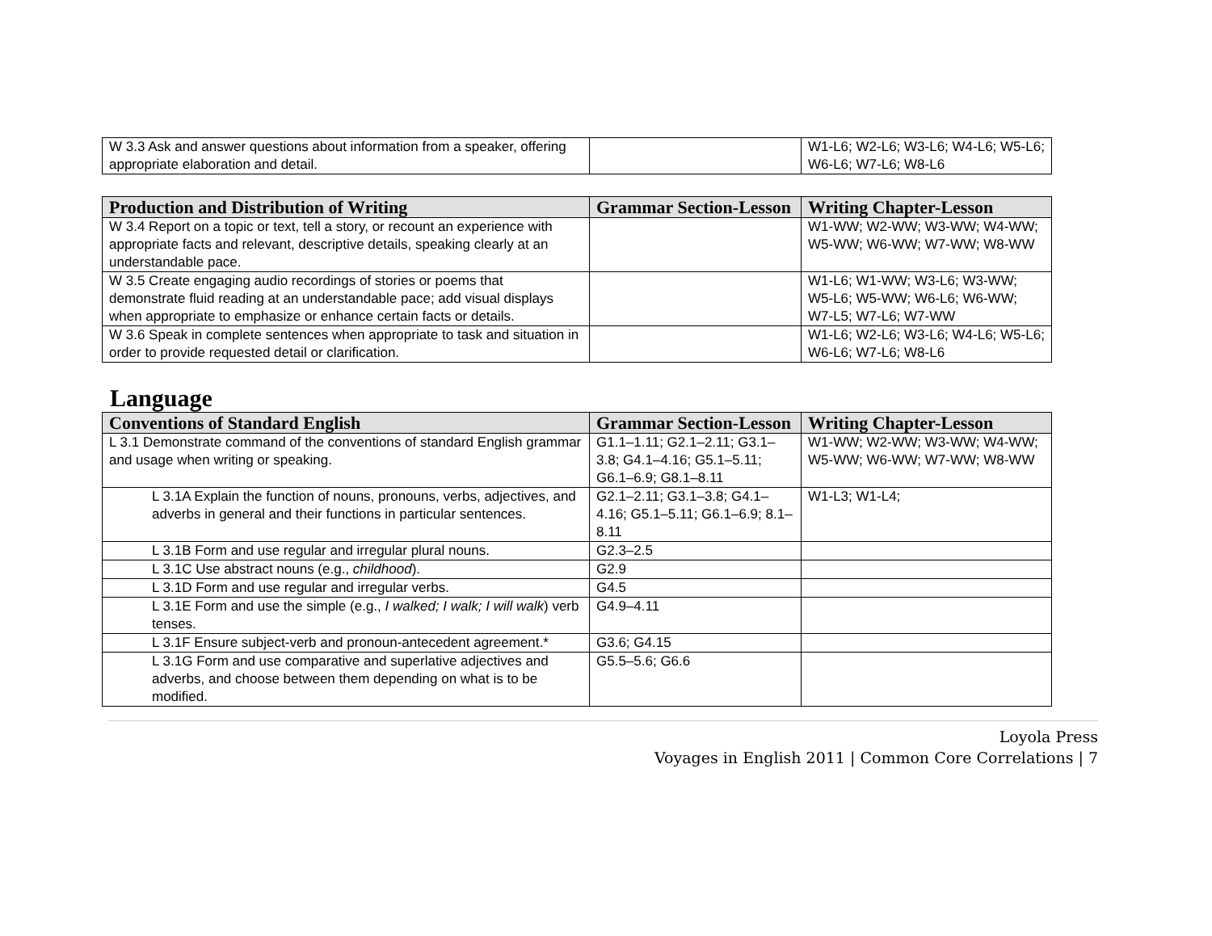| W 3.3 Ask and answer questions about information from a speaker, offering appropriate elaboration and detail. | | W1-L6; W2-L6; W3-L6; W4-L6; W5-L6; W6-L6; W7-L6; W8-L6 |
| Production and Distribution of Writing | Grammar Section-Lesson | Writing Chapter-Lesson |
| --- | --- | --- |
| W 3.4 Report on a topic or text, tell a story, or recount an experience with appropriate facts and relevant, descriptive details, speaking clearly at an understandable pace. | | W1-WW; W2-WW; W3-WW; W4-WW; W5-WW; W6-WW; W7-WW; W8-WW |
| W 3.5 Create engaging audio recordings of stories or poems that demonstrate fluid reading at an understandable pace; add visual displays when appropriate to emphasize or enhance certain facts or details. | | W1-L6; W1-WW; W3-L6; W3-WW; W5-L6; W5-WW; W6-L6; W6-WW; W7-L5; W7-L6; W7-WW |
| W 3.6 Speak in complete sentences when appropriate to task and situation in order to provide requested detail or clarification. | | W1-L6; W2-L6; W3-L6; W4-L6; W5-L6; W6-L6; W7-L6; W8-L6 |
Language
| Conventions of Standard English | Grammar Section-Lesson | Writing Chapter-Lesson |
| --- | --- | --- |
| L 3.1 Demonstrate command of the conventions of standard English grammar and usage when writing or speaking. | G1.1–1.11; G2.1–2.11; G3.1–3.8; G4.1–4.16; G5.1–5.11; G6.1–6.9; G8.1–8.11 | W1-WW; W2-WW; W3-WW; W4-WW; W5-WW; W6-WW; W7-WW; W8-WW |
| L 3.1A Explain the function of nouns, pronouns, verbs, adjectives, and adverbs in general and their functions in particular sentences. | G2.1–2.11; G3.1–3.8; G4.1–4.16; G5.1–5.11; G6.1–6.9; 8.1–8.11 | W1-L3; W1-L4; |
| L 3.1B Form and use regular and irregular plural nouns. | G2.3–2.5 | |
| L 3.1C Use abstract nouns (e.g., childhood ). | G2.9 | |
| L 3.1D Form and use regular and irregular verbs. | G4.5 | |
| L 3.1E Form and use the simple (e.g., I walked; I walk; I will walk ) verb tenses. | G4.9–4.11 | |
| L 3.1F Ensure subject-verb and pronoun-antecedent agreement.* | G3.6; G4.15 | |
| L 3.1G Form and use comparative and superlative adjectives and adverbs, and choose between them depending on what is to be modified. | G5.5–5.6; G6.6 | |
Loyola Press
Voyages in English 2011 | Common Core Correlations | 7